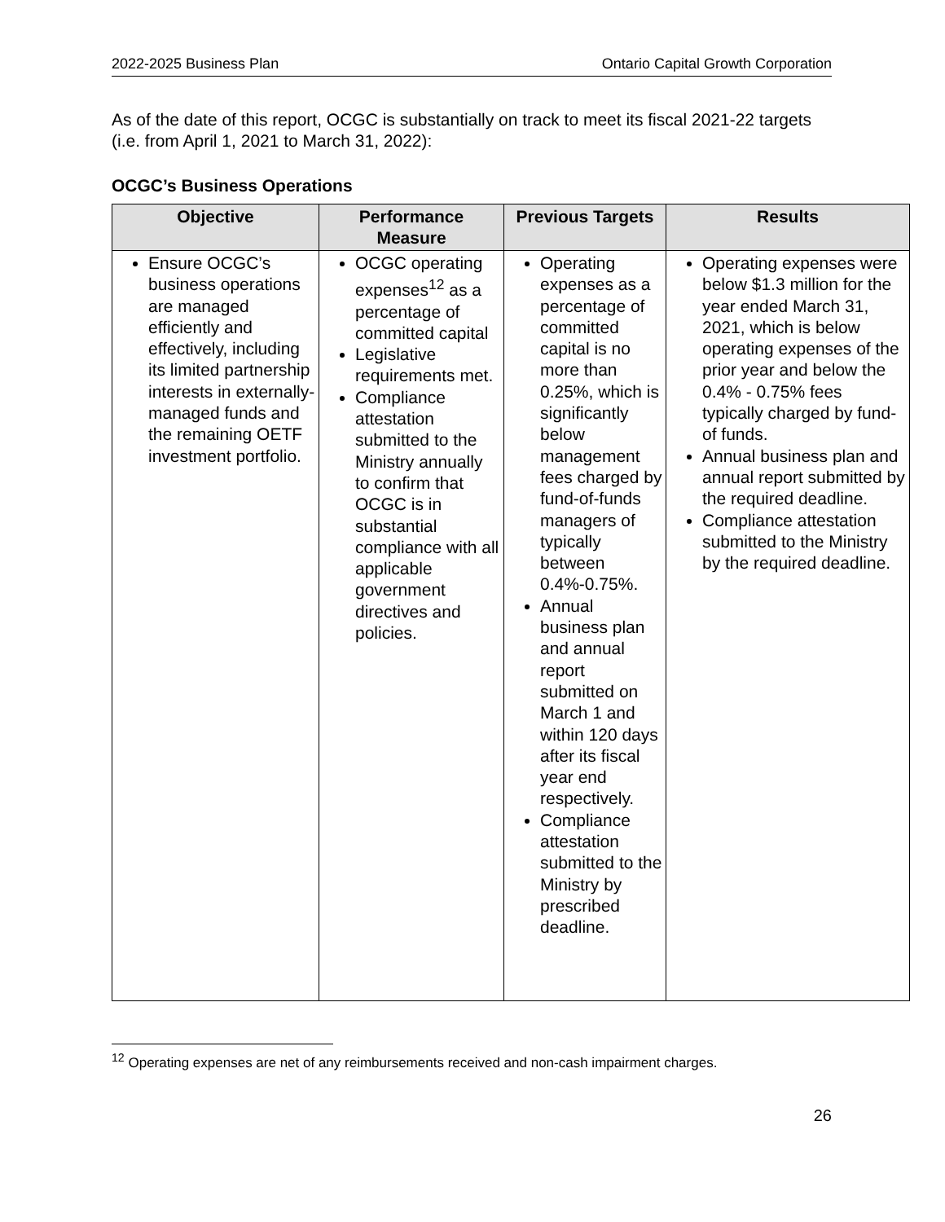2022-2025 Business Plan Ontario Capital Growth Corporation
As of the date of this report, OCGC is substantially on track to meet its fiscal 2021-22 targets (i.e. from April 1, 2021 to March 31, 2022):
OCGC’s Business Operations
| Objective | Performance Measure | Previous Targets | Results |
| --- | --- | --- | --- |
| Ensure OCGC’s business operations are managed efficiently and effectively, including its limited partnership interests in externally-managed funds and the remaining OETF investment portfolio. | OCGC operating expenses<sup>12</sup> as a percentage of committed capital Legislative requirements met. Compliance attestation submitted to the Ministry annually to confirm that OCGC is in substantial compliance with all applicable government directives and policies. | Operating expenses as a percentage of committed capital is no more than 0.25%, which is significantly below management fees charged by fund-of-funds managers of typically between 0.4%-0.75%. Annual business plan and annual report submitted on March 1 and within 120 days after its fiscal year end respectively. Compliance attestation submitted to the Ministry by prescribed deadline. | Operating expenses were below $1.3 million for the year ended March 31, 2021, which is below operating expenses of the prior year and below the 0.4% - 0.75% fees typically charged by fund-of funds. Annual business plan and annual report submitted by the required deadline. Compliance attestation submitted to the Ministry by the required deadline. |
<sup>12</sup> Operating expenses are net of any reimbursements received and non-cash impairment charges.
26